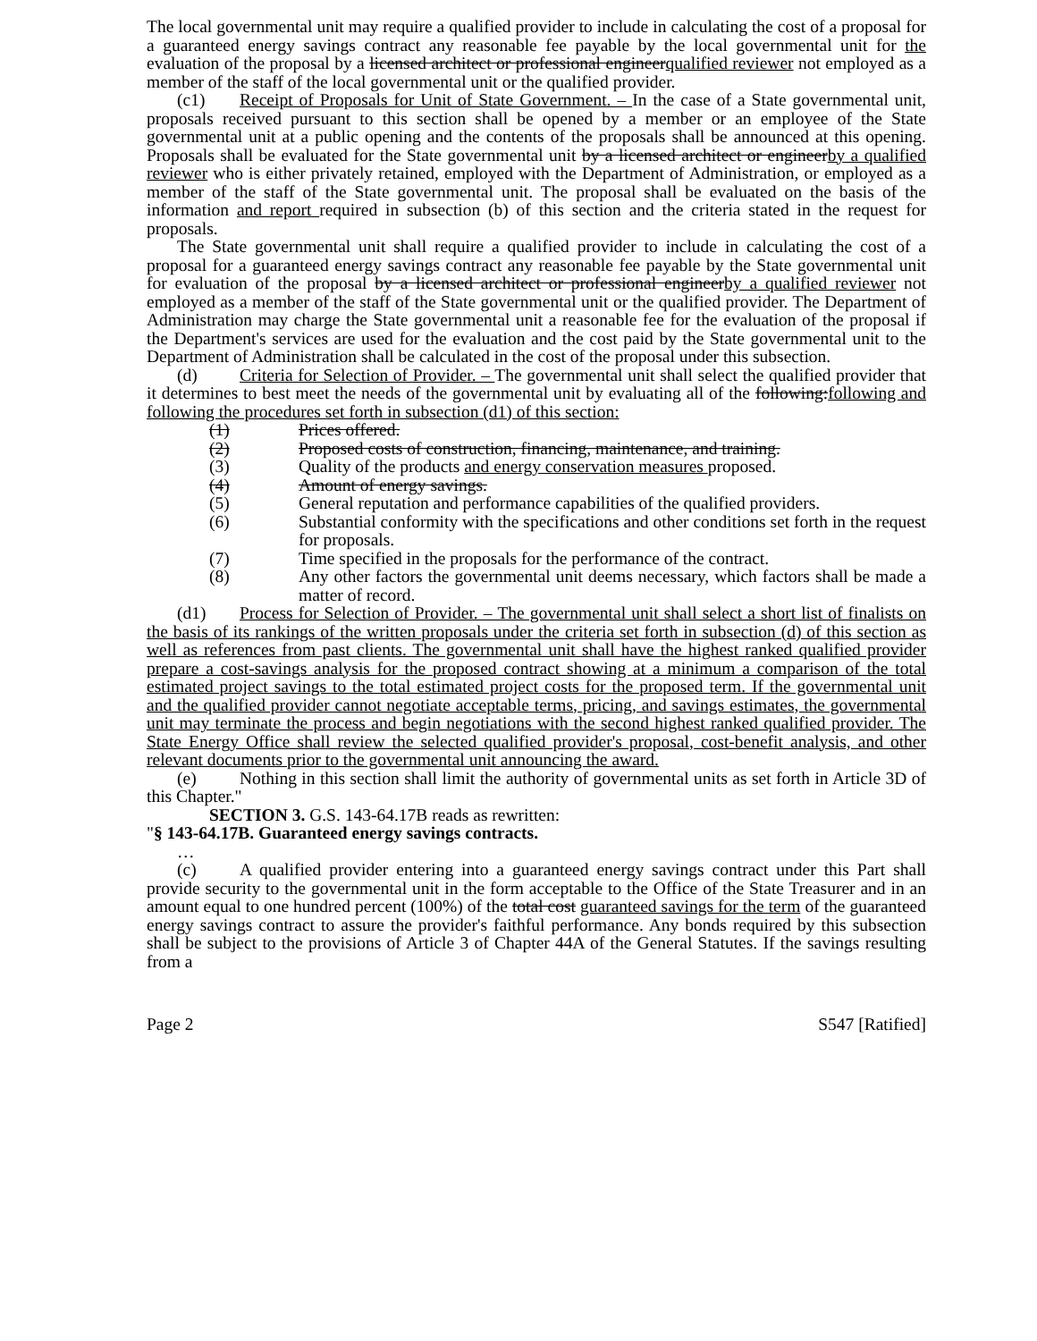The local governmental unit may require a qualified provider to include in calculating the cost of a proposal for a guaranteed energy savings contract any reasonable fee payable by the local governmental unit for the evaluation of the proposal by a licensed architect or professional engineerqualified reviewer not employed as a member of the staff of the local governmental unit or the qualified provider.
(c1) Receipt of Proposals for Unit of State Government. – In the case of a State governmental unit, proposals received pursuant to this section shall be opened by a member or an employee of the State governmental unit at a public opening and the contents of the proposals shall be announced at this opening. Proposals shall be evaluated for the State governmental unit by a licensed architect or engineerby a qualified reviewer who is either privately retained, employed with the Department of Administration, or employed as a member of the staff of the State governmental unit. The proposal shall be evaluated on the basis of the information and report required in subsection (b) of this section and the criteria stated in the request for proposals.
The State governmental unit shall require a qualified provider to include in calculating the cost of a proposal for a guaranteed energy savings contract any reasonable fee payable by the State governmental unit for evaluation of the proposal by a licensed architect or professional engineerby a qualified reviewer not employed as a member of the staff of the State governmental unit or the qualified provider. The Department of Administration may charge the State governmental unit a reasonable fee for the evaluation of the proposal if the Department's services are used for the evaluation and the cost paid by the State governmental unit to the Department of Administration shall be calculated in the cost of the proposal under this subsection.
(d) Criteria for Selection of Provider. – The governmental unit shall select the qualified provider that it determines to best meet the needs of the governmental unit by evaluating all of the following:following and following the procedures set forth in subsection (d1) of this section:
(1) Prices offered.
(2) Proposed costs of construction, financing, maintenance, and training.
(3) Quality of the products and energy conservation measures proposed.
(4) Amount of energy savings.
(5) General reputation and performance capabilities of the qualified providers.
(6) Substantial conformity with the specifications and other conditions set forth in the request for proposals.
(7) Time specified in the proposals for the performance of the contract.
(8) Any other factors the governmental unit deems necessary, which factors shall be made a matter of record.
(d1) Process for Selection of Provider. – The governmental unit shall select a short list of finalists on the basis of its rankings of the written proposals under the criteria set forth in subsection (d) of this section as well as references from past clients. The governmental unit shall have the highest ranked qualified provider prepare a cost-savings analysis for the proposed contract showing at a minimum a comparison of the total estimated project savings to the total estimated project costs for the proposed term. If the governmental unit and the qualified provider cannot negotiate acceptable terms, pricing, and savings estimates, the governmental unit may terminate the process and begin negotiations with the second highest ranked qualified provider. The State Energy Office shall review the selected qualified provider's proposal, cost-benefit analysis, and other relevant documents prior to the governmental unit announcing the award.
(e) Nothing in this section shall limit the authority of governmental units as set forth in Article 3D of this Chapter."
SECTION 3. G.S. 143-64.17B reads as rewritten:
"§ 143-64.17B. Guaranteed energy savings contracts.
…
(c) A qualified provider entering into a guaranteed energy savings contract under this Part shall provide security to the governmental unit in the form acceptable to the Office of the State Treasurer and in an amount equal to one hundred percent (100%) of the total cost guaranteed savings for the term of the guaranteed energy savings contract to assure the provider's faithful performance. Any bonds required by this subsection shall be subject to the provisions of Article 3 of Chapter 44A of the General Statutes. If the savings resulting from a
Page 2 S547 [Ratified]